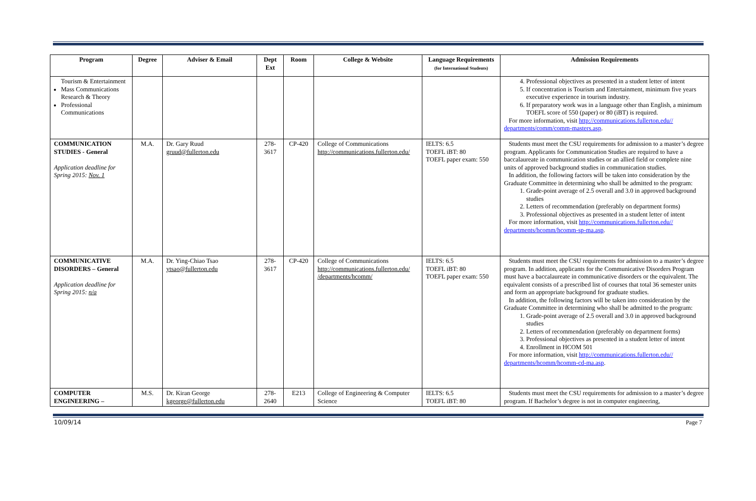| Program | Degree | Adviser & Email | Dept Ext | Room | College & Website | Language Requirements (for International Students) | Admission Requirements |
| --- | --- | --- | --- | --- | --- | --- | --- |
| Tourism & Entertainment Mass Communications Research & Theory Professional Communications | | | | | | | 4. Professional objectives as presented in a student letter of intent 5. If concentration is Tourism and Entertainment, minimum five years executive experience in tourism industry. 6. If preparatory work was in a language other than English, a minimum TOEFL score of 550 (paper) or 80 (iBT) is required. For more information, visit http://communications.fullerton.edu// departments/comm/comm-masters.asp . |
| COMMUNICATION STUDIES - General Application deadline for Spring 2015: Nov. 1 | M.A. | Dr. Gary Ruud gruud@fullerton.edu | 278-3617 | CP-420 | College of Communications http://communications.fullerton.edu/ | IELTS: 6.5 TOEFL iBT: 80 TOEFL paper exam: 550 | Students must meet the CSU requirements for admission to a master’s degree program. Applicants for Communication Studies are required to have a baccalaureate in communication studies or an allied field or complete nine units of approved background studies in communication studies. In addition, the following factors will be taken into consideration by the Graduate Committee in determining who shall be admitted to the program: 1. Grade-point average of 2.5 overall and 3.0 in approved background studies 2. Letters of recommendation (preferably on department forms) 3. Professional objectives as presented in a student letter of intent For more information, visit http://communications.fullerton.edu// departments/hcomm/hcomm-sp-ma.asp . |
| COMMUNICATIVE DISORDERS – General Application deadline for Spring 2015: n/a | M.A. | Dr. Ying-Chiao Tsao ytsao@fullerton.edu | 278-3617 | CP-420 | College of Communications http://communications.fullerton.edu/ /departments/hcomm/ | IELTS: 6.5 TOEFL iBT: 80 TOEFL paper exam: 550 | Students must meet the CSU requirements for admission to a master’s degree program. In addition, applicants for the Communicative Disorders Program must have a baccalaureate in communicative disorders or the equivalent. The equivalent consists of a prescribed list of courses that total 36 semester units and form an appropriate background for graduate studies. In addition, the following factors will be taken into consideration by the Graduate Committee in determining who shall be admitted to the program: 1. Grade-point average of 2.5 overall and 3.0 in approved background studies 2. Letters of recommendation (preferably on department forms) 3. Professional objectives as presented in a student letter of intent 4. Enrollment in HCOM 501 For more information, visit http://communications.fullerton.edu// departments/hcomm/hcomm-cd-ma.asp . |
| COMPUTER ENGINEERING – | M.S. | Dr. Kiran George kgeorge@fullerton.edu | 278-2640 | E213 | College of Engineering & Computer Science | IELTS: 6.5 TOEFL iBT: 80 | Students must meet the CSU requirements for admission to a master’s degree program. If Bachelor’s degree is not in computer engineering, |
10/09/14 Page 7